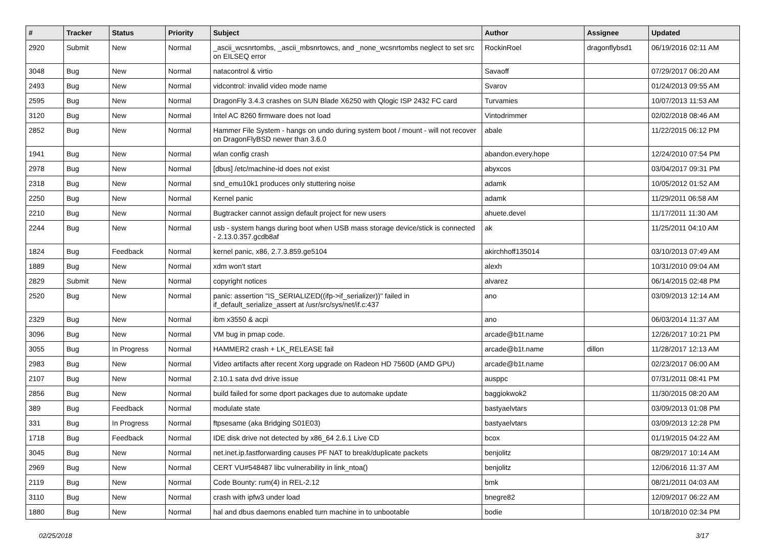| # | Tracker | Status | Priority | Subject | Author | Assignee | Updated |
| --- | --- | --- | --- | --- | --- | --- | --- |
| 2920 | Submit | New | Normal | _ascii_wcsnrtombs, _ascii_mbsnrtowcs, and _none_wcsnrtombs neglect to set src on EILSEQ error | RockinRoel | dragonflybsd1 | 06/19/2016 02:11 AM |
| 3048 | Bug | New | Normal | natacontrol & virtio | Savaoff | | 07/29/2017 06:20 AM |
| 2493 | Bug | New | Normal | vidcontrol: invalid video mode name | Svarov | | 01/24/2013 09:55 AM |
| 2595 | Bug | New | Normal | DragonFly 3.4.3 crashes on SUN Blade X6250 with Qlogic ISP 2432 FC card | Turvamies | | 10/07/2013 11:53 AM |
| 3120 | Bug | New | Normal | Intel AC 8260 firmware does not load | Vintodrimmer | | 02/02/2018 08:46 AM |
| 2852 | Bug | New | Normal | Hammer File System - hangs on undo during system boot / mount - will not recover on DragonFlyBSD newer than 3.6.0 | abale | | 11/22/2015 06:12 PM |
| 1941 | Bug | New | Normal | wlan config crash | abandon.every.hope | | 12/24/2010 07:54 PM |
| 2978 | Bug | New | Normal | [dbus] /etc/machine-id does not exist | abyxcos | | 03/04/2017 09:31 PM |
| 2318 | Bug | New | Normal | snd_emu10k1 produces only stuttering noise | adamk | | 10/05/2012 01:52 AM |
| 2250 | Bug | New | Normal | Kernel panic | adamk | | 11/29/2011 06:58 AM |
| 2210 | Bug | New | Normal | Bugtracker cannot assign default project for new users | ahuete.devel | | 11/17/2011 11:30 AM |
| 2244 | Bug | New | Normal | usb - system hangs during boot when USB mass storage device/stick is connected - 2.13.0.357.gcdb8af | ak | | 11/25/2011 04:10 AM |
| 1824 | Bug | Feedback | Normal | kernel panic, x86, 2.7.3.859.ge5104 | akirchhoff135014 | | 03/10/2013 07:49 AM |
| 1889 | Bug | New | Normal | xdm won't start | alexh | | 10/31/2010 09:04 AM |
| 2829 | Submit | New | Normal | copyright notices | alvarez | | 06/14/2015 02:48 PM |
| 2520 | Bug | New | Normal | panic: assertion "IS_SERIALIZED((ifp->if_serializer))" failed in if_default_serialize_assert at /usr/src/sys/net/if.c:437 | ano | | 03/09/2013 12:14 AM |
| 2329 | Bug | New | Normal | ibm x3550 & acpi | ano | | 06/03/2014 11:37 AM |
| 3096 | Bug | New | Normal | VM bug in pmap code. | arcade@b1t.name | | 12/26/2017 10:21 PM |
| 3055 | Bug | In Progress | Normal | HAMMER2 crash + LK_RELEASE fail | arcade@b1t.name | dillon | 11/28/2017 12:13 AM |
| 2983 | Bug | New | Normal | Video artifacts after recent Xorg upgrade on Radeon HD 7560D (AMD GPU) | arcade@b1t.name | | 02/23/2017 06:00 AM |
| 2107 | Bug | New | Normal | 2.10.1 sata dvd drive issue | ausppc | | 07/31/2011 08:41 PM |
| 2856 | Bug | New | Normal | build failed for some dport packages due to automake update | baggiokwok2 | | 11/30/2015 08:20 AM |
| 389 | Bug | Feedback | Normal | modulate state | bastyaelvtars | | 03/09/2013 01:08 PM |
| 331 | Bug | In Progress | Normal | ftpsesame (aka Bridging S01E03) | bastyaelvtars | | 03/09/2013 12:28 PM |
| 1718 | Bug | Feedback | Normal | IDE disk drive not detected by x86_64 2.6.1 Live CD | bcox | | 01/19/2015 04:22 AM |
| 3045 | Bug | New | Normal | net.inet.ip.fastforwarding causes PF NAT to break/duplicate packets | benjolitz | | 08/29/2017 10:14 AM |
| 2969 | Bug | New | Normal | CERT VU#548487 libc vulnerability in link_ntoa() | benjolitz | | 12/06/2016 11:37 AM |
| 2119 | Bug | New | Normal | Code Bounty: rum(4) in REL-2.12 | bmk | | 08/21/2011 04:03 AM |
| 3110 | Bug | New | Normal | crash with ipfw3 under load | bnegre82 | | 12/09/2017 06:22 AM |
| 1880 | Bug | New | Normal | hal and dbus daemons enabled turn machine in to unbootable | bodie | | 10/18/2010 02:34 PM |
02/25/2018 3/17